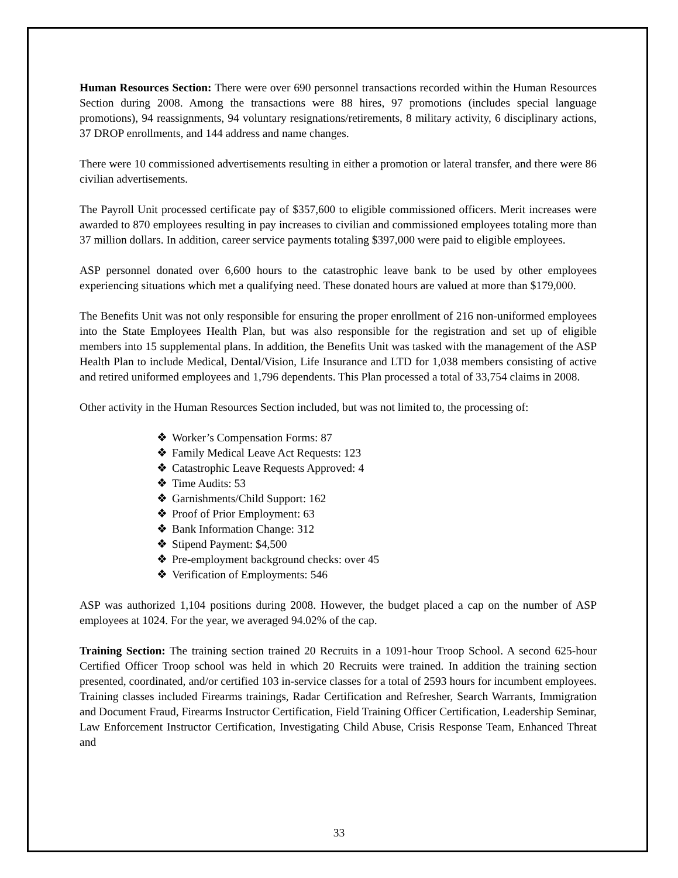Human Resources Section: There were over 690 personnel transactions recorded within the Human Resources Section during 2008. Among the transactions were 88 hires, 97 promotions (includes special language promotions), 94 reassignments, 94 voluntary resignations/retirements, 8 military activity, 6 disciplinary actions, 37 DROP enrollments, and 144 address and name changes.
There were 10 commissioned advertisements resulting in either a promotion or lateral transfer, and there were 86 civilian advertisements.
The Payroll Unit processed certificate pay of $357,600 to eligible commissioned officers. Merit increases were awarded to 870 employees resulting in pay increases to civilian and commissioned employees totaling more than 37 million dollars. In addition, career service payments totaling $397,000 were paid to eligible employees.
ASP personnel donated over 6,600 hours to the catastrophic leave bank to be used by other employees experiencing situations which met a qualifying need. These donated hours are valued at more than $179,000.
The Benefits Unit was not only responsible for ensuring the proper enrollment of 216 non-uniformed employees into the State Employees Health Plan, but was also responsible for the registration and set up of eligible members into 15 supplemental plans. In addition, the Benefits Unit was tasked with the management of the ASP Health Plan to include Medical, Dental/Vision, Life Insurance and LTD for 1,038 members consisting of active and retired uniformed employees and 1,796 dependents. This Plan processed a total of 33,754 claims in 2008.
Other activity in the Human Resources Section included, but was not limited to, the processing of:
❖ Worker’s Compensation Forms: 87
❖ Family Medical Leave Act Requests: 123
❖ Catastrophic Leave Requests Approved: 4
❖ Time Audits: 53
❖ Garnishments/Child Support: 162
❖ Proof of Prior Employment: 63
❖ Bank Information Change: 312
❖ Stipend Payment: $4,500
❖ Pre-employment background checks: over 45
❖ Verification of Employments: 546
ASP was authorized 1,104 positions during 2008. However, the budget placed a cap on the number of ASP employees at 1024. For the year, we averaged 94.02% of the cap.
Training Section: The training section trained 20 Recruits in a 1091-hour Troop School. A second 625-hour Certified Officer Troop school was held in which 20 Recruits were trained. In addition the training section presented, coordinated, and/or certified 103 in-service classes for a total of 2593 hours for incumbent employees. Training classes included Firearms trainings, Radar Certification and Refresher, Search Warrants, Immigration and Document Fraud, Firearms Instructor Certification, Field Training Officer Certification, Leadership Seminar, Law Enforcement Instructor Certification, Investigating Child Abuse, Crisis Response Team, Enhanced Threat and
33